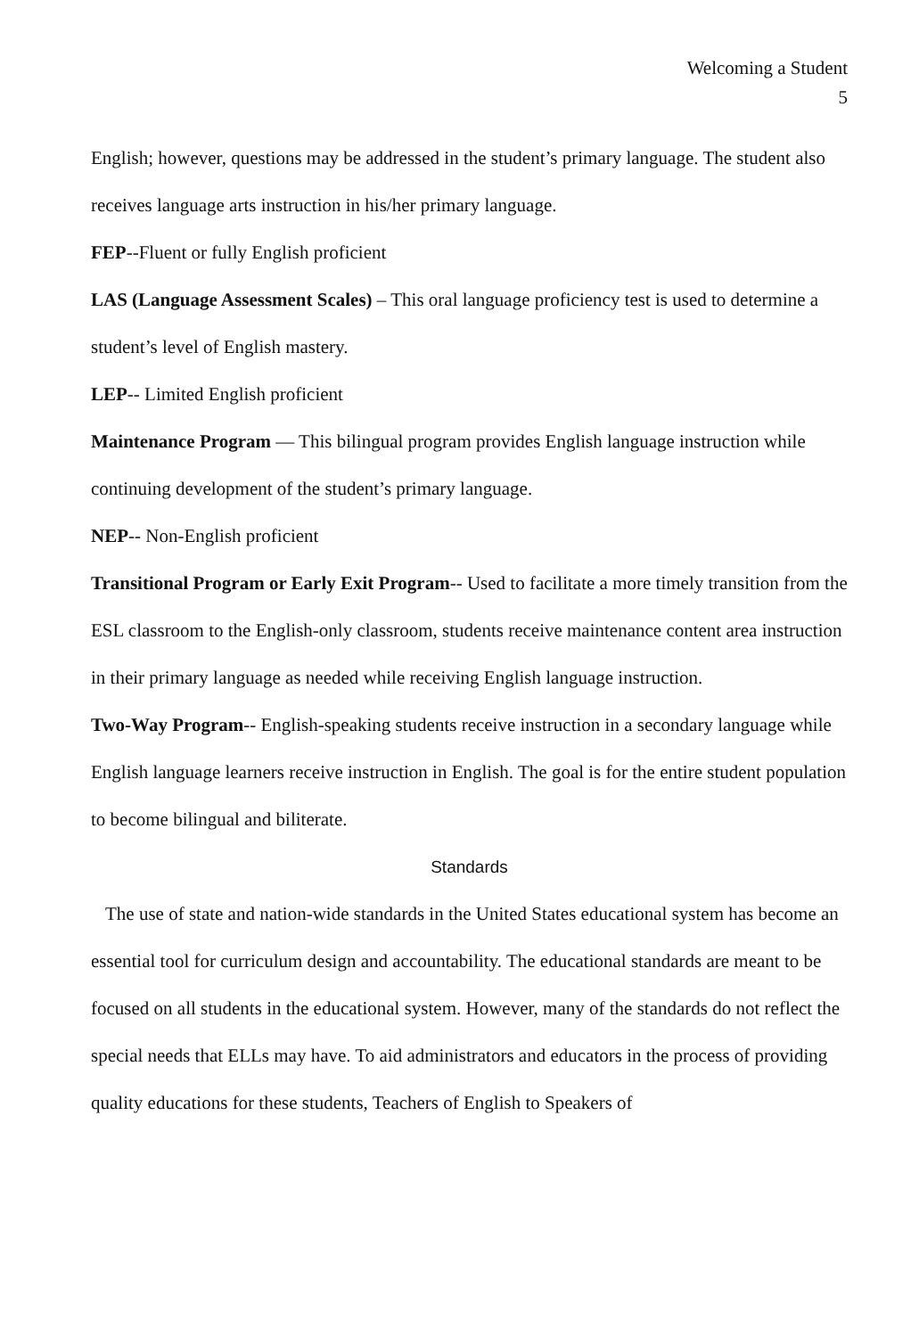Welcoming a Student
5
English; however, questions may be addressed in the student’s primary language. The student also receives language arts instruction in his/her primary language.
FEP--Fluent or fully English proficient
LAS (Language Assessment Scales) – This oral language proficiency test is used to determine a student’s level of English mastery.
LEP-- Limited English proficient
Maintenance Program — This bilingual program provides English language instruction while continuing development of the student’s primary language.
NEP-- Non-English proficient
Transitional Program or Early Exit Program-- Used to facilitate a more timely transition from the ESL classroom to the English-only classroom, students receive maintenance content area instruction in their primary language as needed while receiving English language instruction.
Two-Way Program-- English-speaking students receive instruction in a secondary language while English language learners receive instruction in English. The goal is for the entire student population to become bilingual and biliterate.
Standards
The use of state and nation-wide standards in the United States educational system has become an essential tool for curriculum design and accountability. The educational standards are meant to be focused on all students in the educational system. However, many of the standards do not reflect the special needs that ELLs may have. To aid administrators and educators in the process of providing quality educations for these students, Teachers of English to Speakers of